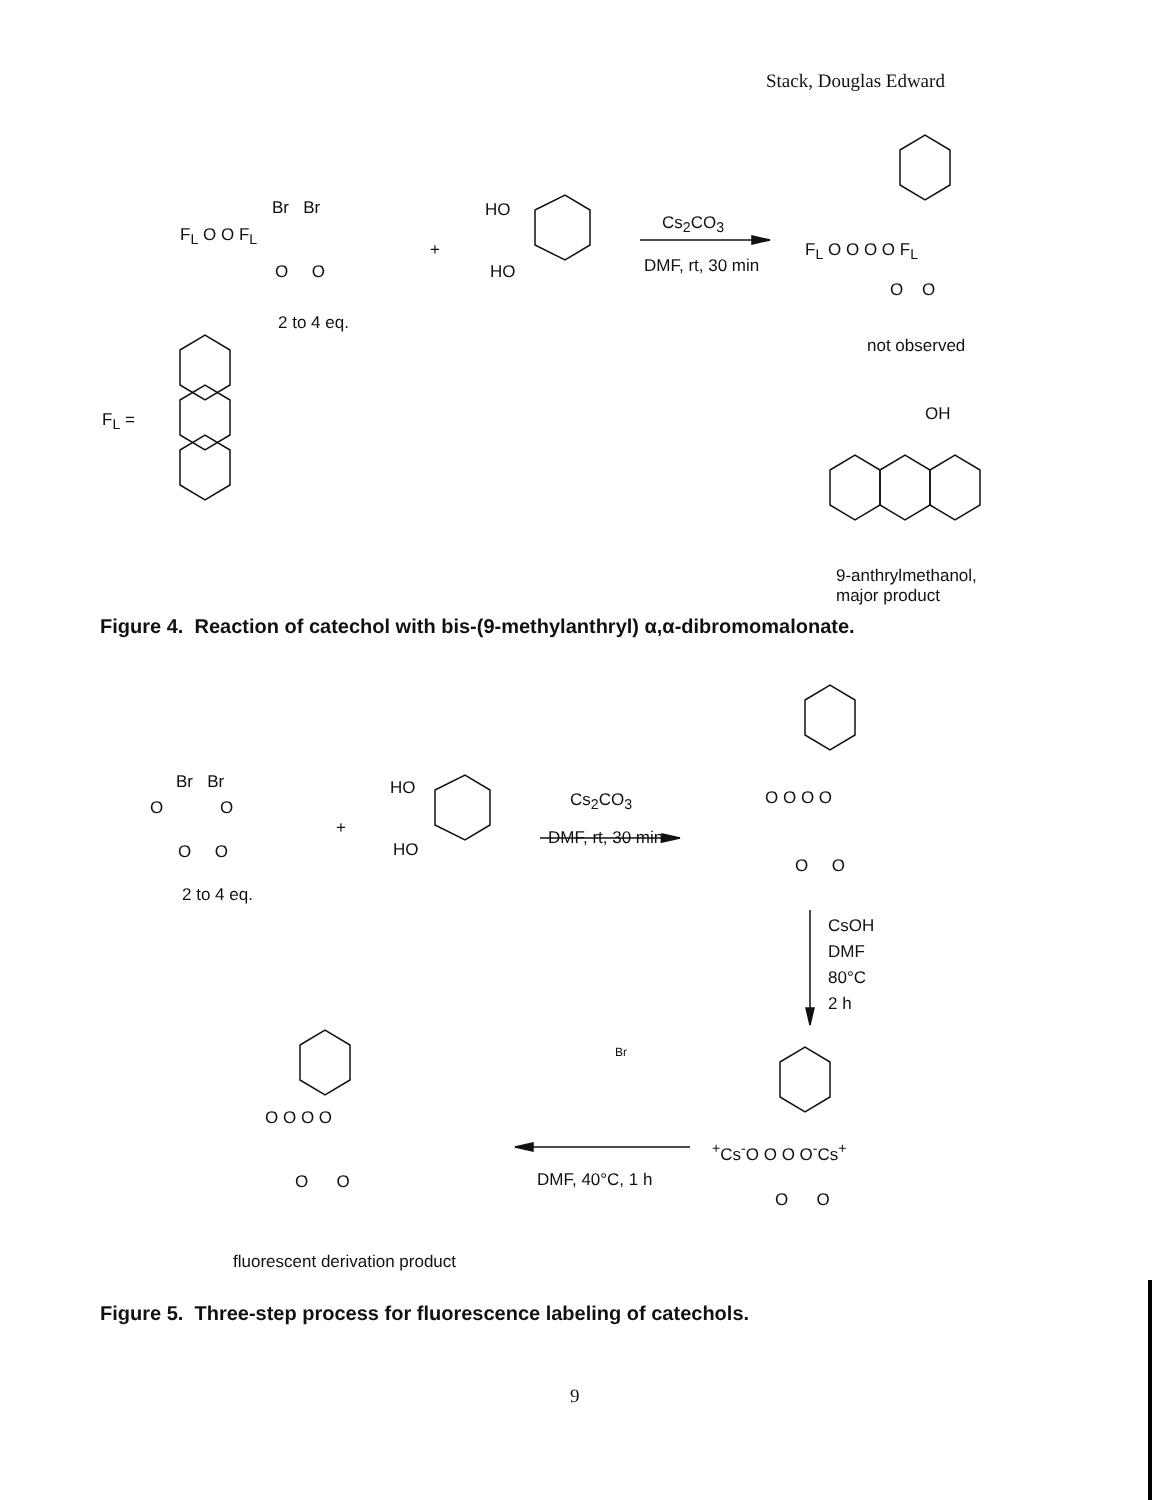Stack, Douglas Edward
Br Br
F<sub>L</sub> O O F<sub>L</sub>
+
HO
HO
O O
Cs<sub>2</sub>CO<sub>3</sub>
DMF, rt, 30 min
F<sub>L</sub> O O O O F<sub>L</sub>
O O
2 to 4 eq.
not observed
F<sub>L</sub> = OH
9-anthrylmethanol,
major product
Figure 4. Reaction of catechol with bis-(9-methylanthryl) α,α-dibromomalonate.
Br Br
O O
O O
+
HO
HO
Cs<sub>2</sub>CO<sub>3</sub>
DMF, rt, 30 min
O O O O
O O
2 to 4 eq.
CsOH
DMF
80°C
2 h
Br
O O O O
O O DMF, 40°C, 1 h
<sup>+</sup>Cs<sup>-</sup>O O O O<sup>-</sup>Cs<sup>+</sup>
O O
fluorescent derivation product
Figure 5. Three-step process for fluorescence labeling of catechols.
9